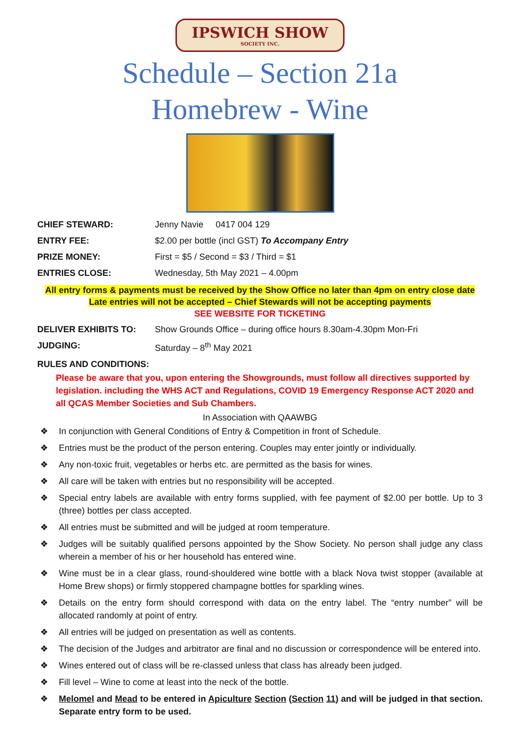IPSWICH SHOW SOCIETY INC.
Schedule – Section 21a
Homebrew - Wine
CHIEF STEWARD: Jenny Navie 0417 004 129
ENTRY FEE: $2.00 per bottle (incl GST) To Accompany Entry
PRIZE MONEY: First = $5 / Second = $3 / Third = $1
ENTRIES CLOSE: Wednesday, 5th May 2021 – 4.00pm
All entry forms & payments must be received by the Show Office no later than 4pm on entry close date
Late entries will not be accepted – Chief Stewards will not be accepting payments
SEE WEBSITE FOR TICKETING
DELIVER EXHIBITS TO: Show Grounds Office – during office hours 8.30am-4.30pm Mon-Fri
JUDGING: Saturday – 8<sup>th</sup> May 2021
RULES AND CONDITIONS:
Please be aware that you, upon entering the Showgrounds, must follow all directives supported by legislation. including the WHS ACT and Regulations, COVID 19 Emergency Response ACT 2020 and all QCAS Member Societies and Sub Chambers.
In Association with QAAWBG
❖ In conjunction with General Conditions of Entry & Competition in front of Schedule.
❖ Entries must be the product of the person entering. Couples may enter jointly or individually.
❖ Any non-toxic fruit, vegetables or herbs etc. are permitted as the basis for wines.
❖ All care will be taken with entries but no responsibility will be accepted.
❖ Special entry labels are available with entry forms supplied, with fee payment of $2.00 per bottle. Up to 3 (three) bottles per class accepted.
❖ All entries must be submitted and will be judged at room temperature.
❖ Judges will be suitably qualified persons appointed by the Show Society. No person shall judge any class wherein a member of his or her household has entered wine.
❖ Wine must be in a clear glass, round-shouldered wine bottle with a black Nova twist stopper (available at Home Brew shops) or firmly stoppered champagne bottles for sparkling wines.
❖ Details on the entry form should correspond with data on the entry label. The “entry number” will be allocated randomly at point of entry.
❖ All entries will be judged on presentation as well as contents.
❖ The decision of the Judges and arbitrator are final and no discussion or correspondence will be entered into.
❖ Wines entered out of class will be re-classed unless that class has already been judged.
❖ Fill level – Wine to come at least into the neck of the bottle.
❖ Melomel and Mead to be entered in Apiculture Section (Section 11) and will be judged in that section. Separate entry form to be used.